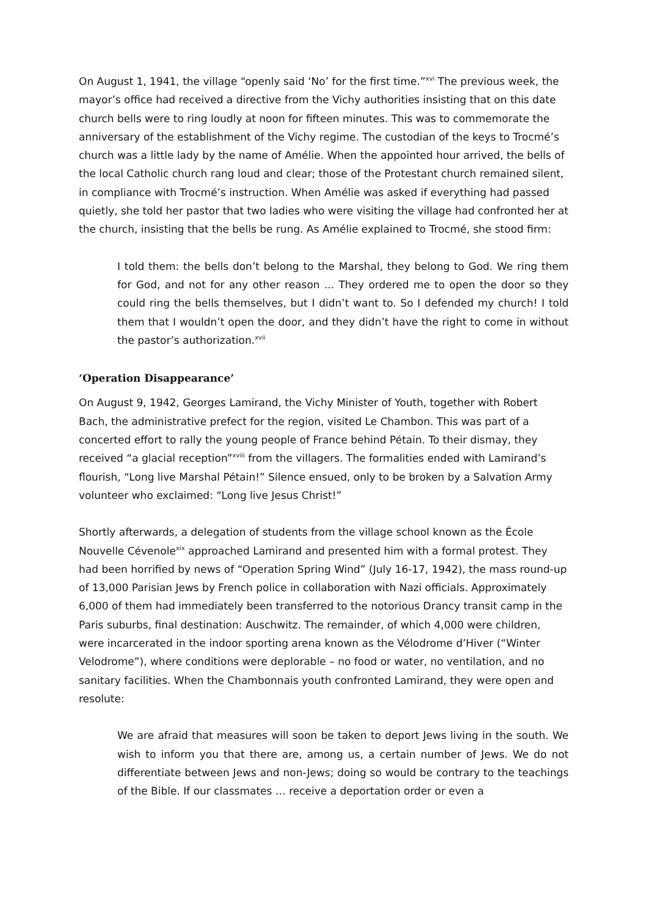On August 1, 1941, the village “openly said ‘No’ for the first time.”<sup>xvi</sup> The previous week, the mayor’s office had received a directive from the Vichy authorities insisting that on this date church bells were to ring loudly at noon for fifteen minutes. This was to commemorate the anniversary of the establishment of the Vichy regime. The custodian of the keys to Trocmé’s church was a little lady by the name of Amélie. When the appointed hour arrived, the bells of the local Catholic church rang loud and clear; those of the Protestant church remained silent, in compliance with Trocmé’s instruction. When Amélie was asked if everything had passed quietly, she told her pastor that two ladies who were visiting the village had confronted her at the church, insisting that the bells be rung. As Amélie explained to Trocmé, she stood firm:
I told them: the bells don’t belong to the Marshal, they belong to God. We ring them for God, and not for any other reason ... They ordered me to open the door so they could ring the bells themselves, but I didn’t want to. So I defended my church! I told them that I wouldn’t open the door, and they didn’t have the right to come in without the pastor’s authorization.<sup>xvii</sup>
‘Operation Disappearance’
On August 9, 1942, Georges Lamirand, the Vichy Minister of Youth, together with Robert Bach, the administrative prefect for the region, visited Le Chambon. This was part of a concerted effort to rally the young people of France behind Pétain. To their dismay, they received “a glacial reception”<sup>xviii</sup> from the villagers. The formalities ended with Lamirand’s flourish, “Long live Marshal Pétain!” Silence ensued, only to be broken by a Salvation Army volunteer who exclaimed: “Long live Jesus Christ!”
Shortly afterwards, a delegation of students from the village school known as the École Nouvelle Cévenole<sup>xix</sup> approached Lamirand and presented him with a formal protest. They had been horrified by news of “Operation Spring Wind” (July 16-17, 1942), the mass round-up of 13,000 Parisian Jews by French police in collaboration with Nazi officials. Approximately 6,000 of them had immediately been transferred to the notorious Drancy transit camp in the Paris suburbs, final destination: Auschwitz. The remainder, of which 4,000 were children, were incarcerated in the indoor sporting arena known as the Vélodrome d’Hiver (“Winter Velodrome”), where conditions were deplorable – no food or water, no ventilation, and no sanitary facilities. When the Chambonnais youth confronted Lamirand, they were open and resolute:
We are afraid that measures will soon be taken to deport Jews living in the south. We wish to inform you that there are, among us, a certain number of Jews. We do not differentiate between Jews and non-Jews; doing so would be contrary to the teachings of the Bible. If our classmates … receive a deportation order or even a